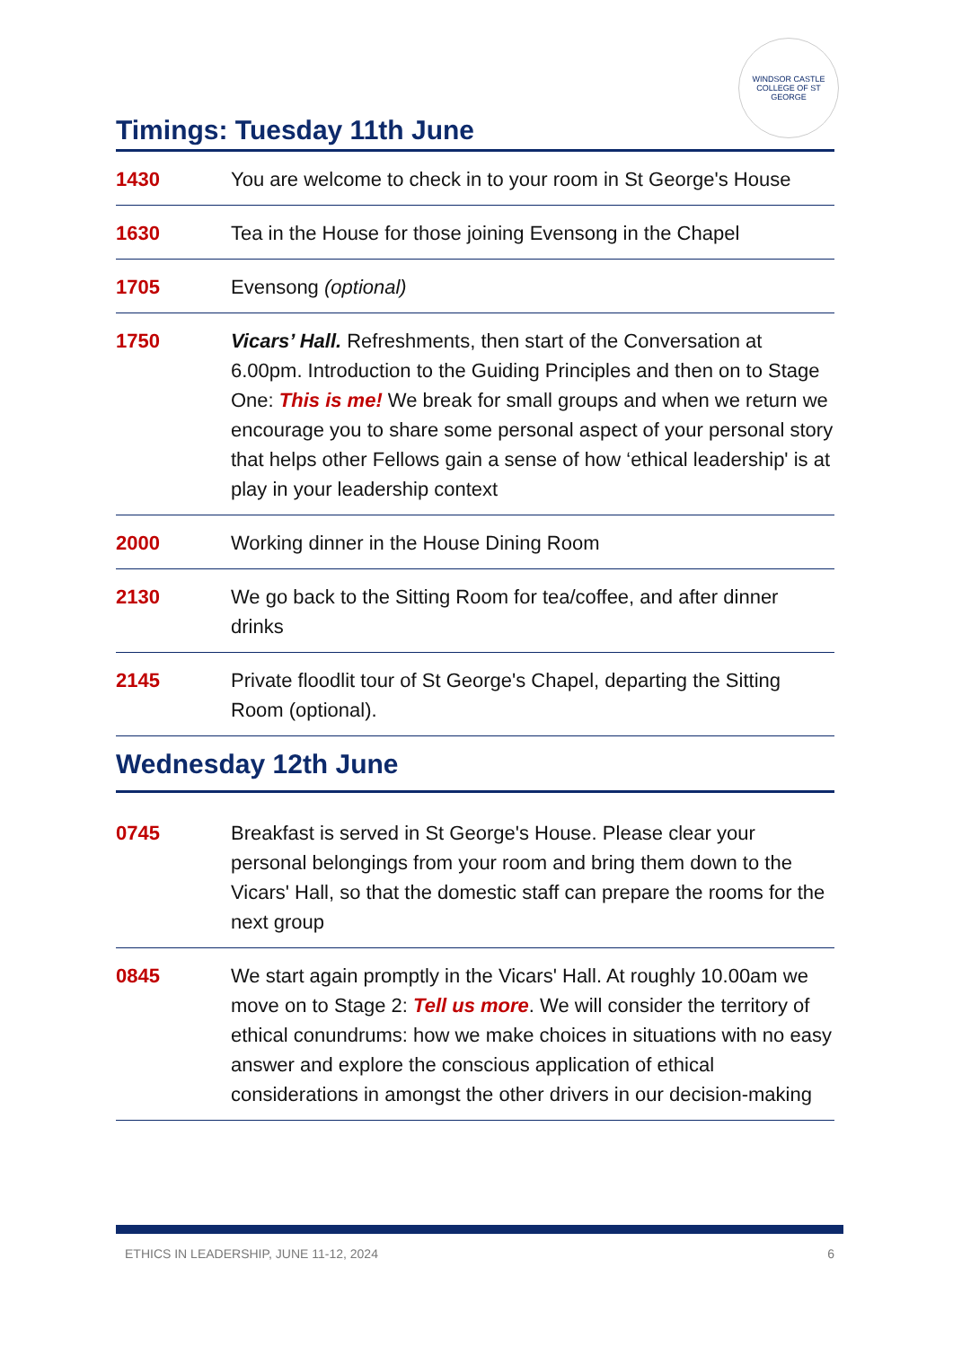WINDSOR CASTLE
COLLEGE OF ST GEORGE
Timings: Tuesday 11th June
| 1430 | You are welcome to check in to your room in St George's House |
| 1630 | Tea in the House for those joining Evensong in the Chapel |
| 1705 | Evensong (optional) |
| 1750 | Vicars’ Hall. Refreshments, then start of the Conversation at 6.00pm. Introduction to the Guiding Principles and then on to Stage One: This is me! We break for small groups and when we return we encourage you to share some personal aspect of your personal story that helps other Fellows gain a sense of how ‘ethical leadership' is at play in your leadership context |
| 2000 | Working dinner in the House Dining Room |
| 2130 | We go back to the Sitting Room for tea/coffee, and after dinner drinks |
| 2145 | Private floodlit tour of St George's Chapel, departing the Sitting Room (optional). |
Wednesday 12th June
| 0745 | Breakfast is served in St George's House. Please clear your personal belongings from your room and bring them down to the Vicars' Hall, so that the domestic staff can prepare the rooms for the next group |
| 0845 | We start again promptly in the Vicars' Hall. At roughly 10.00am we move on to Stage 2: Tell us more . We will consider the territory of ethical conundrums: how we make choices in situations with no easy answer and explore the conscious application of ethical considerations in amongst the other drivers in our decision-making |
ETHICS IN LEADERSHIP, JUNE 11-12, 2024 6